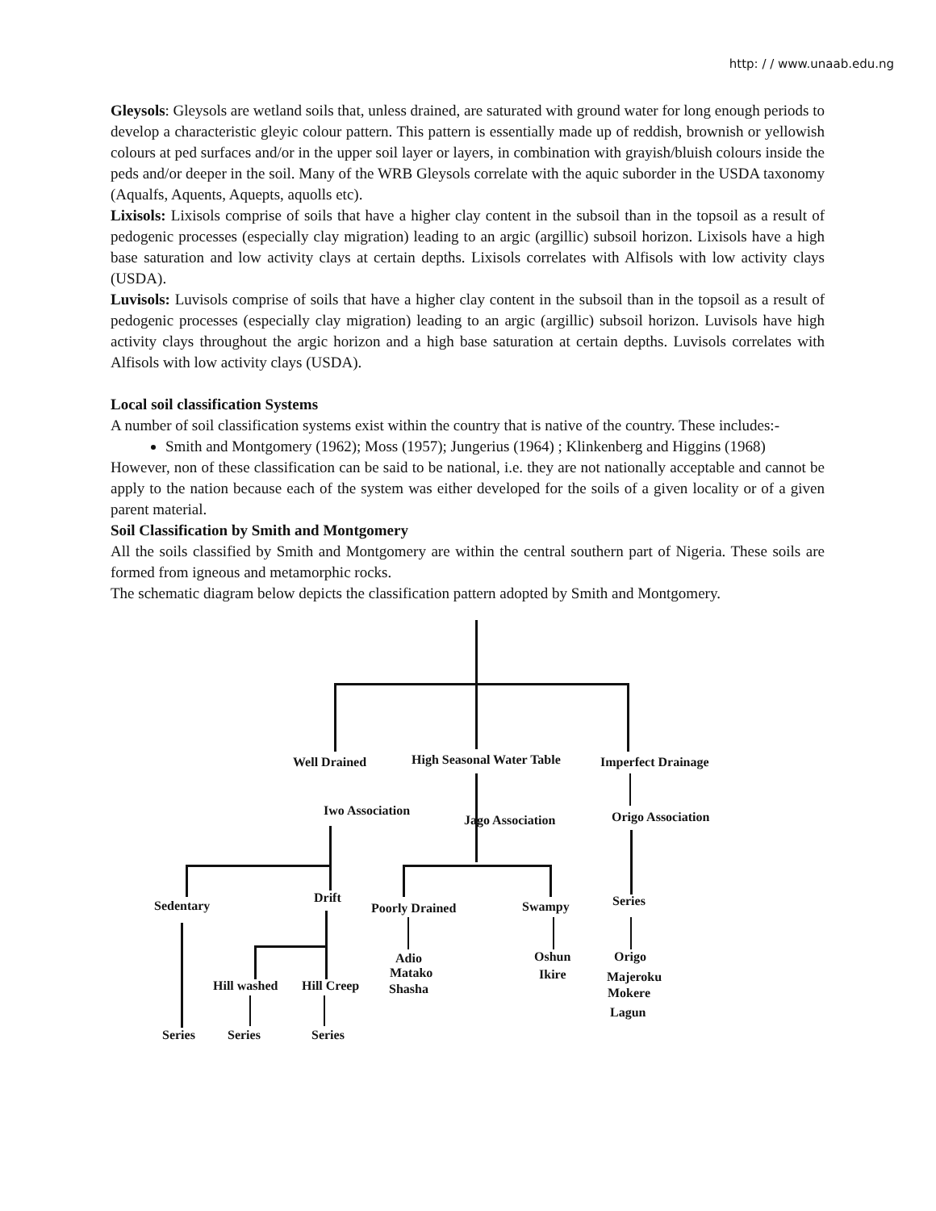http: / / www.unaab.edu.ng
Gleysols: Gleysols are wetland soils that, unless drained, are saturated with ground water for long enough periods to develop a characteristic gleyic colour pattern. This pattern is essentially made up of reddish, brownish or yellowish colours at ped surfaces and/or in the upper soil layer or layers, in combination with grayish/bluish colours inside the peds and/or deeper in the soil. Many of the WRB Gleysols correlate with the aquic suborder in the USDA taxonomy (Aqualfs, Aquents, Aquepts, aquolls etc).
Lixisols: Lixisols comprise of soils that have a higher clay content in the subsoil than in the topsoil as a result of pedogenic processes (especially clay migration) leading to an argic (argillic) subsoil horizon. Lixisols have a high base saturation and low activity clays at certain depths. Lixisols correlates with Alfisols with low activity clays (USDA).
Luvisols: Luvisols comprise of soils that have a higher clay content in the subsoil than in the topsoil as a result of pedogenic processes (especially clay migration) leading to an argic (argillic) subsoil horizon. Luvisols have high activity clays throughout the argic horizon and a high base saturation at certain depths. Luvisols correlates with Alfisols with low activity clays (USDA).
Local soil classification Systems
A number of soil classification systems exist within the country that is native of the country. These includes:-
Smith and Montgomery (1962); Moss (1957); Jungerius (1964) ; Klinkenberg and Higgins (1968)
However, non of these classification can be said to be national, i.e. they are not nationally acceptable and cannot be apply to the nation because each of the system was either developed for the soils of a given locality or of a given parent material.
Soil Classification by Smith and Montgomery
All the soils classified by Smith and Montgomery are within the central southern part of Nigeria. These soils are formed from igneous and metamorphic rocks.
The schematic diagram below depicts the classification pattern adopted by Smith and Montgomery.
Well Drained High Seasonal Water Table Imperfect Drainage
Iwo Association
Jago Association Origo Association
Sedentary
Drift
Poorly Drained Swampy Series
Adio
Matako
Shasha
Oshun
Ikire
Origo
Majeroku
Mokere
Lagun
Hill washed Hill Creep
Series Series Series